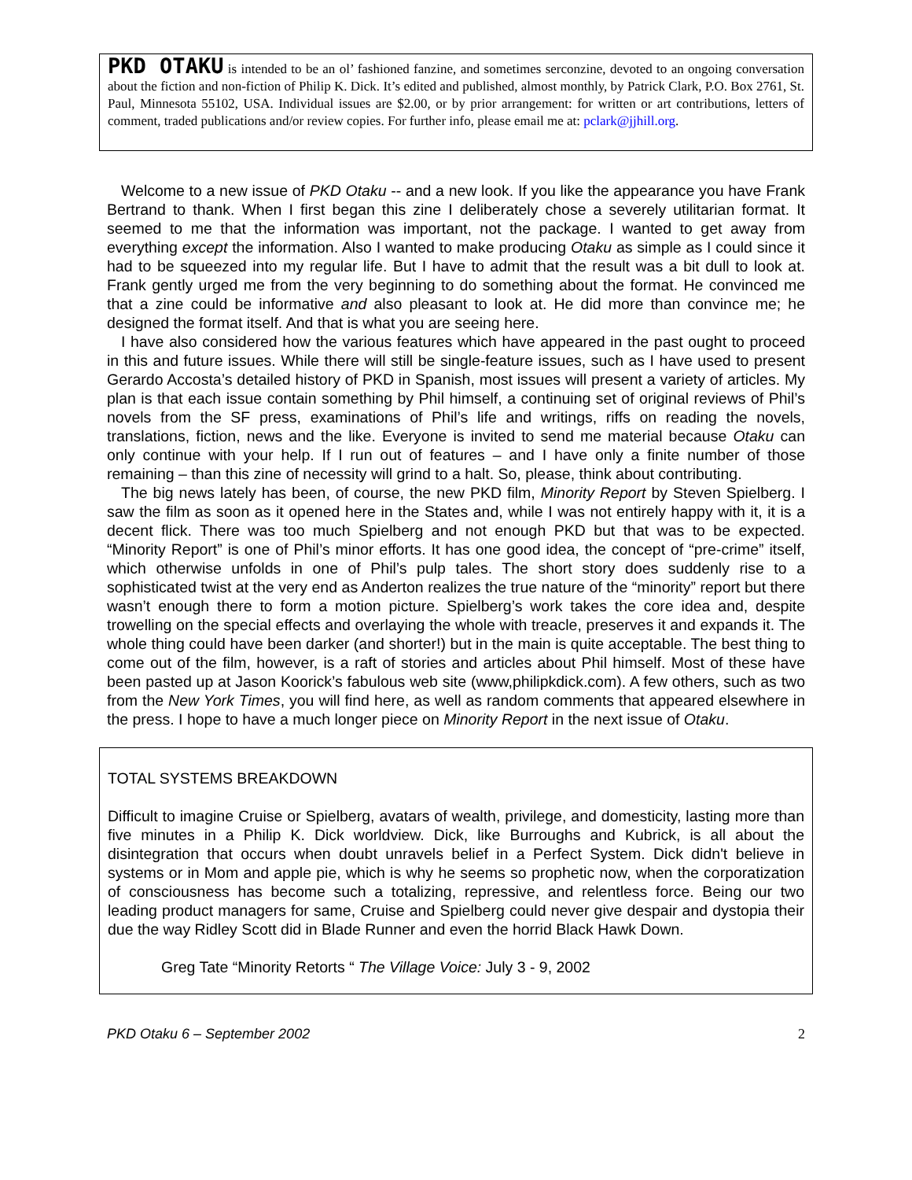PKD OTAKU is intended to be an ol’ fashioned fanzine, and sometimes serconzine, devoted to an ongoing conversation about the fiction and non-fiction of Philip K. Dick. It’s edited and published, almost monthly, by Patrick Clark, P.O. Box 2761, St. Paul, Minnesota 55102, USA. Individual issues are $2.00, or by prior arrangement: for written or art contributions, letters of comment, traded publications and/or review copies. For further info, please email me at: pclark@jjhill.org.
Welcome to a new issue of PKD Otaku -- and a new look. If you like the appearance you have Frank Bertrand to thank. When I first began this zine I deliberately chose a severely utilitarian format. It seemed to me that the information was important, not the package. I wanted to get away from everything except the information. Also I wanted to make producing Otaku as simple as I could since it had to be squeezed into my regular life. But I have to admit that the result was a bit dull to look at. Frank gently urged me from the very beginning to do something about the format. He convinced me that a zine could be informative and also pleasant to look at. He did more than convince me; he designed the format itself. And that is what you are seeing here.
I have also considered how the various features which have appeared in the past ought to proceed in this and future issues. While there will still be single-feature issues, such as I have used to present Gerardo Accosta’s detailed history of PKD in Spanish, most issues will present a variety of articles. My plan is that each issue contain something by Phil himself, a continuing set of original reviews of Phil’s novels from the SF press, examinations of Phil’s life and writings, riffs on reading the novels, translations, fiction, news and the like. Everyone is invited to send me material because Otaku can only continue with your help. If I run out of features – and I have only a finite number of those remaining – than this zine of necessity will grind to a halt. So, please, think about contributing.
The big news lately has been, of course, the new PKD film, Minority Report by Steven Spielberg. I saw the film as soon as it opened here in the States and, while I was not entirely happy with it, it is a decent flick. There was too much Spielberg and not enough PKD but that was to be expected. “Minority Report” is one of Phil’s minor efforts. It has one good idea, the concept of “pre-crime” itself, which otherwise unfolds in one of Phil’s pulp tales. The short story does suddenly rise to a sophisticated twist at the very end as Anderton realizes the true nature of the “minority” report but there wasn’t enough there to form a motion picture. Spielberg’s work takes the core idea and, despite trowelling on the special effects and overlaying the whole with treacle, preserves it and expands it. The whole thing could have been darker (and shorter!) but in the main is quite acceptable. The best thing to come out of the film, however, is a raft of stories and articles about Phil himself. Most of these have been pasted up at Jason Koorick’s fabulous web site (www,philipkdick.com). A few others, such as two from the New York Times, you will find here, as well as random comments that appeared elsewhere in the press. I hope to have a much longer piece on Minority Report in the next issue of Otaku.
TOTAL SYSTEMS BREAKDOWN
Difficult to imagine Cruise or Spielberg, avatars of wealth, privilege, and domesticity, lasting more than five minutes in a Philip K. Dick worldview. Dick, like Burroughs and Kubrick, is all about the disintegration that occurs when doubt unravels belief in a Perfect System. Dick didn't believe in systems or in Mom and apple pie, which is why he seems so prophetic now, when the corporatization of consciousness has become such a totalizing, repressive, and relentless force. Being our two leading product managers for same, Cruise and Spielberg could never give despair and dystopia their due the way Ridley Scott did in Blade Runner and even the horrid Black Hawk Down.
Greg Tate “Minority Retorts “ The Village Voice: July 3 - 9, 2002
PKD Otaku 6 – September 2002 2